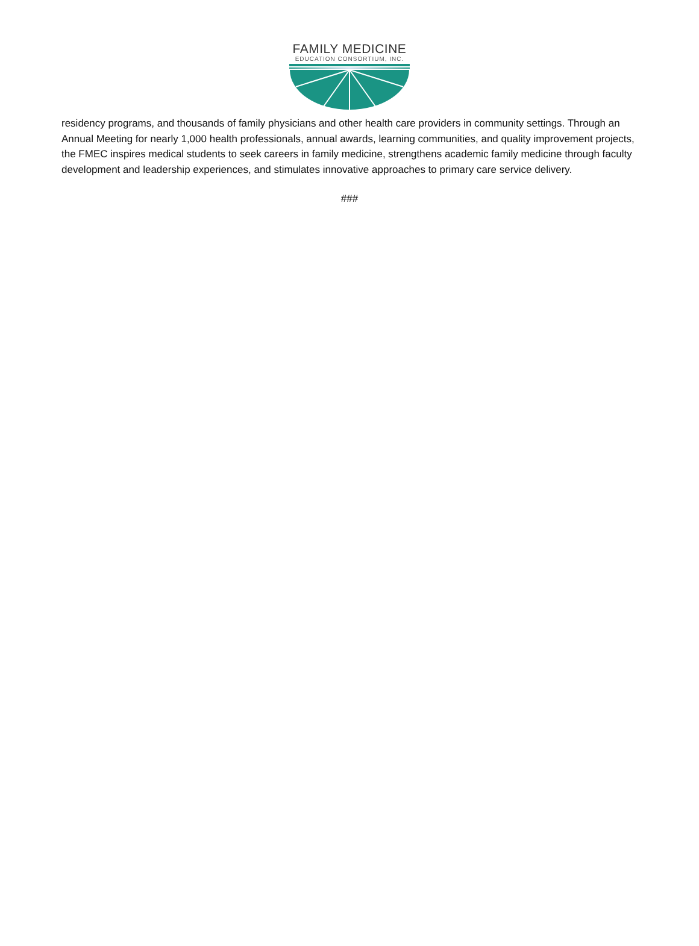FAMILY MEDICINE
EDUCATION CONSORTIUM, INC.
residency programs, and thousands of family physicians and other health care providers in community settings. Through an Annual Meeting for nearly 1,000 health professionals, annual awards, learning communities, and quality improvement projects, the FMEC inspires medical students to seek careers in family medicine, strengthens academic family medicine through faculty development and leadership experiences, and stimulates innovative approaches to primary care service delivery.
###